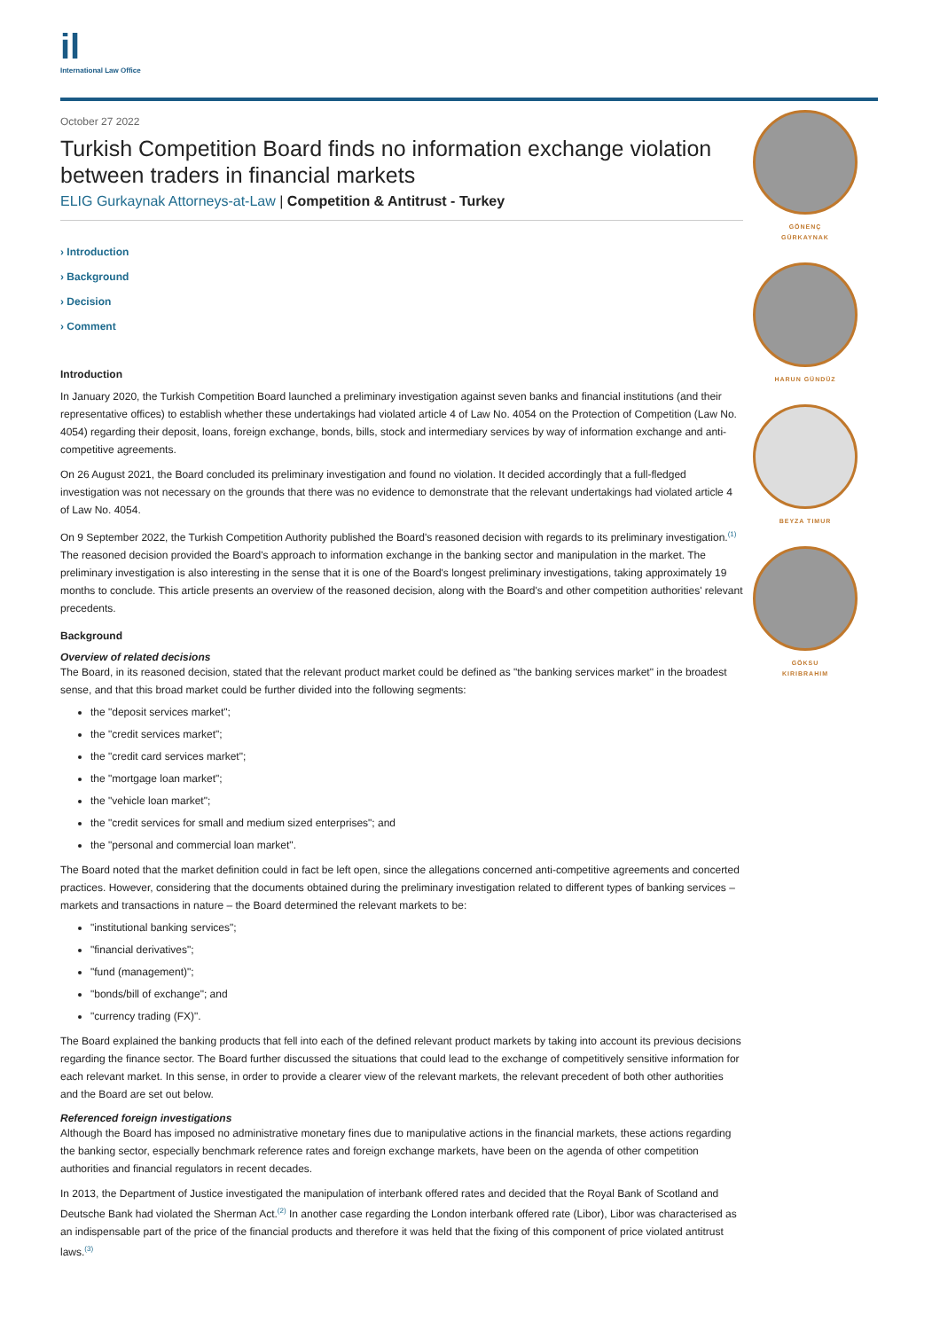il
International Law Office
October 27 2022
Turkish Competition Board finds no information exchange violation between traders in financial markets
ELIG Gurkaynak Attorneys-at-Law | Competition & Antitrust - Turkey
› Introduction
› Background
› Decision
› Comment
Introduction
In January 2020, the Turkish Competition Board launched a preliminary investigation against seven banks and financial institutions (and their representative offices) to establish whether these undertakings had violated article 4 of Law No. 4054 on the Protection of Competition (Law No. 4054) regarding their deposit, loans, foreign exchange, bonds, bills, stock and intermediary services by way of information exchange and anti-competitive agreements.
On 26 August 2021, the Board concluded its preliminary investigation and found no violation. It decided accordingly that a full-fledged investigation was not necessary on the grounds that there was no evidence to demonstrate that the relevant undertakings had violated article 4 of Law No. 4054.
On 9 September 2022, the Turkish Competition Authority published the Board's reasoned decision with regards to its preliminary investigation.<sup>(1)</sup> The reasoned decision provided the Board's approach to information exchange in the banking sector and manipulation in the market. The preliminary investigation is also interesting in the sense that it is one of the Board's longest preliminary investigations, taking approximately 19 months to conclude. This article presents an overview of the reasoned decision, along with the Board's and other competition authorities' relevant precedents.
Background
Overview of related decisions
The Board, in its reasoned decision, stated that the relevant product market could be defined as "the banking services market" in the broadest sense, and that this broad market could be further divided into the following segments:
the "deposit services market";
the "credit services market";
the "credit card services market";
the "mortgage loan market";
the "vehicle loan market";
the "credit services for small and medium sized enterprises"; and
the "personal and commercial loan market".
The Board noted that the market definition could in fact be left open, since the allegations concerned anti-competitive agreements and concerted practices. However, considering that the documents obtained during the preliminary investigation related to different types of banking services – markets and transactions in nature – the Board determined the relevant markets to be:
"institutional banking services";
"financial derivatives";
"fund (management)";
"bonds/bill of exchange"; and
"currency trading (FX)".
The Board explained the banking products that fell into each of the defined relevant product markets by taking into account its previous decisions regarding the finance sector. The Board further discussed the situations that could lead to the exchange of competitively sensitive information for each relevant market. In this sense, in order to provide a clearer view of the relevant markets, the relevant precedent of both other authorities and the Board are set out below.
Referenced foreign investigations
Although the Board has imposed no administrative monetary fines due to manipulative actions in the financial markets, these actions regarding the banking sector, especially benchmark reference rates and foreign exchange markets, have been on the agenda of other competition authorities and financial regulators in recent decades.
In 2013, the Department of Justice investigated the manipulation of interbank offered rates and decided that the Royal Bank of Scotland and Deutsche Bank had violated the Sherman Act.<sup>(2)</sup> In another case regarding the London interbank offered rate (Libor), Libor was characterised as an indispensable part of the price of the financial products and therefore it was held that the fixing of this component of price violated antitrust laws.<sup>(3)</sup>
GÖNENÇ
GÜRKAYNAK
HARUN GÜNDÜZ
BEYZA TIMUR
GÖKSU
KIRIBRAHIM